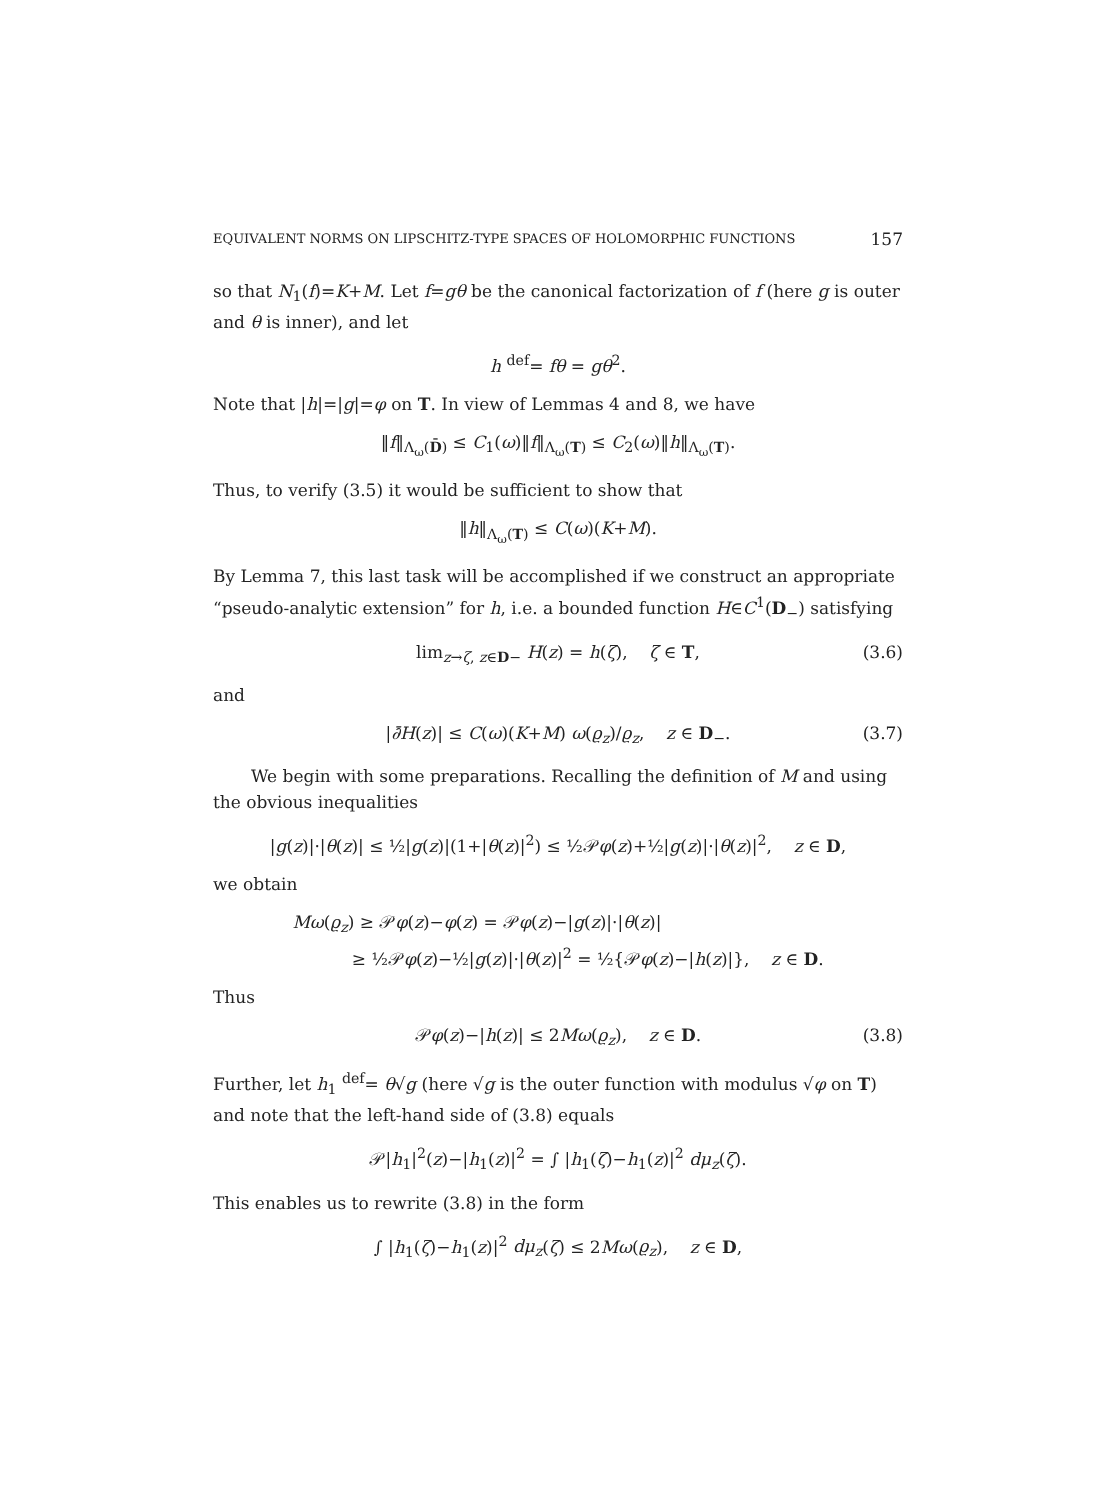EQUIVALENT NORMS ON LIPSCHITZ-TYPE SPACES OF HOLOMORPHIC FUNCTIONS 157
so that N<sub>1</sub>(f)=K+M. Let f=gθ be the canonical factorization of f (here g is outer and θ is inner), and let
h <sup>def</sup>= fθ = gθ<sup>2</sup>.
Note that |h|=|g|=φ on T. In view of Lemmas 4 and 8, we have
‖f‖<sub>Λ<sub>ω</sub>(D̄)</sub> ≤ C<sub>1</sub>(ω)‖f‖<sub>Λ<sub>ω</sub>(T)</sub> ≤ C<sub>2</sub>(ω)‖h‖<sub>Λ<sub>ω</sub>(T)</sub>.
Thus, to verify (3.5) it would be sufficient to show that
‖h‖<sub>Λ<sub>ω</sub>(T)</sub> ≤ C(ω)(K+M).
By Lemma 7, this last task will be accomplished if we construct an appropriate “pseudo-analytic extension” for h, i.e. a bounded function H∈C<sup>1</sup>(D<sub>−</sub>) satisfying
lim<sub>z→ζ, z∈D−</sub> H(z) = h(ζ), ζ ∈ T, (3.6)
and
|∂̄H(z)| ≤ C(ω)(K+M) ω(ϱ<sub>z</sub>)/ϱ<sub>z</sub>, z ∈ D<sub>−</sub>. (3.7)
We begin with some preparations. Recalling the definition of M and using the obvious inequalities
|g(z)|·|θ(z)| ≤ ½|g(z)|(1+|θ(z)|<sup>2</sup>) ≤ ½𝒫φ(z)+½|g(z)|·|θ(z)|<sup>2</sup>, z ∈ D,
we obtain
Mω(ϱ<sub>z</sub>) ≥ 𝒫φ(z)−φ(z) = 𝒫φ(z)−|g(z)|·|θ(z)|
≥ ½𝒫φ(z)−½|g(z)|·|θ(z)|<sup>2</sup> = ½{𝒫φ(z)−|h(z)|}, z ∈ D.
Thus
𝒫φ(z)−|h(z)| ≤ 2Mω(ϱ<sub>z</sub>), z ∈ D. (3.8)
Further, let h<sub>1</sub> <sup>def</sup>= θ√g (here √g is the outer function with modulus √φ on T) and note that the left-hand side of (3.8) equals
𝒫|h<sub>1</sub>|<sup>2</sup>(z)−|h<sub>1</sub>(z)|<sup>2</sup> = ∫ |h<sub>1</sub>(ζ)−h<sub>1</sub>(z)|<sup>2</sup> dμ<sub>z</sub>(ζ).
This enables us to rewrite (3.8) in the form
∫ |h<sub>1</sub>(ζ)−h<sub>1</sub>(z)|<sup>2</sup> dμ<sub>z</sub>(ζ) ≤ 2Mω(ϱ<sub>z</sub>), z ∈ D,